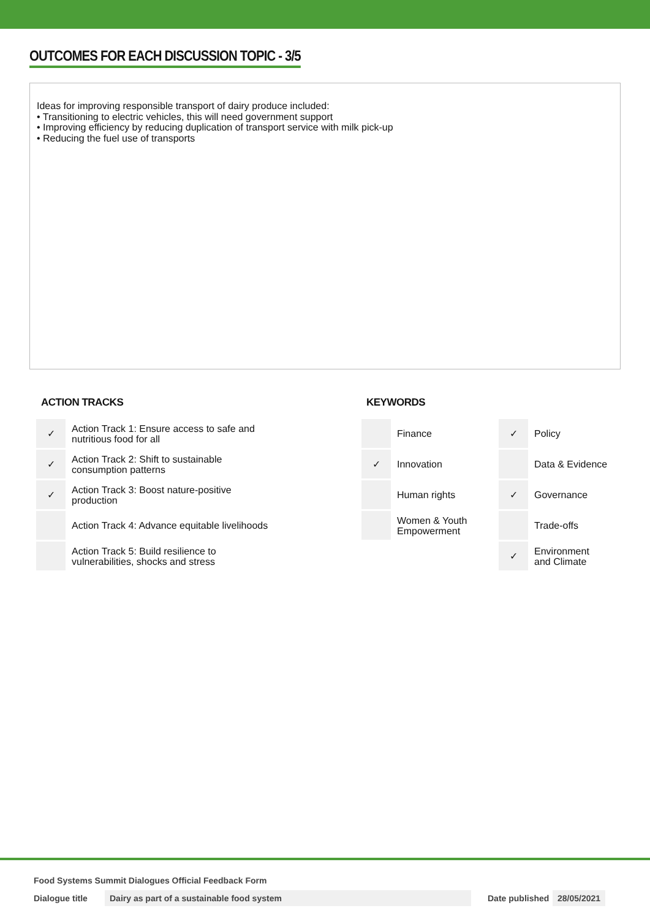OUTCOMES FOR EACH DISCUSSION TOPIC - 3/5
Ideas for improving responsible transport of dairy produce included:
• Transitioning to electric vehicles, this will need government support
• Improving efficiency by reducing duplication of transport service with milk pick-up
• Reducing the fuel use of transports
ACTION TRACKS
| ✓ | Action Track 1: Ensure access to safe and nutritious food for all |
| ✓ | Action Track 2: Shift to sustainable consumption patterns |
| ✓ | Action Track 3: Boost nature-positive production |
| | Action Track 4: Advance equitable livelihoods |
| | Action Track 5: Build resilience to vulnerabilities, shocks and stress |
KEYWORDS
| | Finance | ✓ | Policy |
| ✓ | Innovation | | Data & Evidence |
| | Human rights | ✓ | Governance |
| | Women & Youth Empowerment | | Trade-offs |
| | | ✓ | Environment and Climate |
Food Systems Summit Dialogues Official Feedback Form
Dialogue title Dairy as part of a sustainable food system Date published 28/05/2021